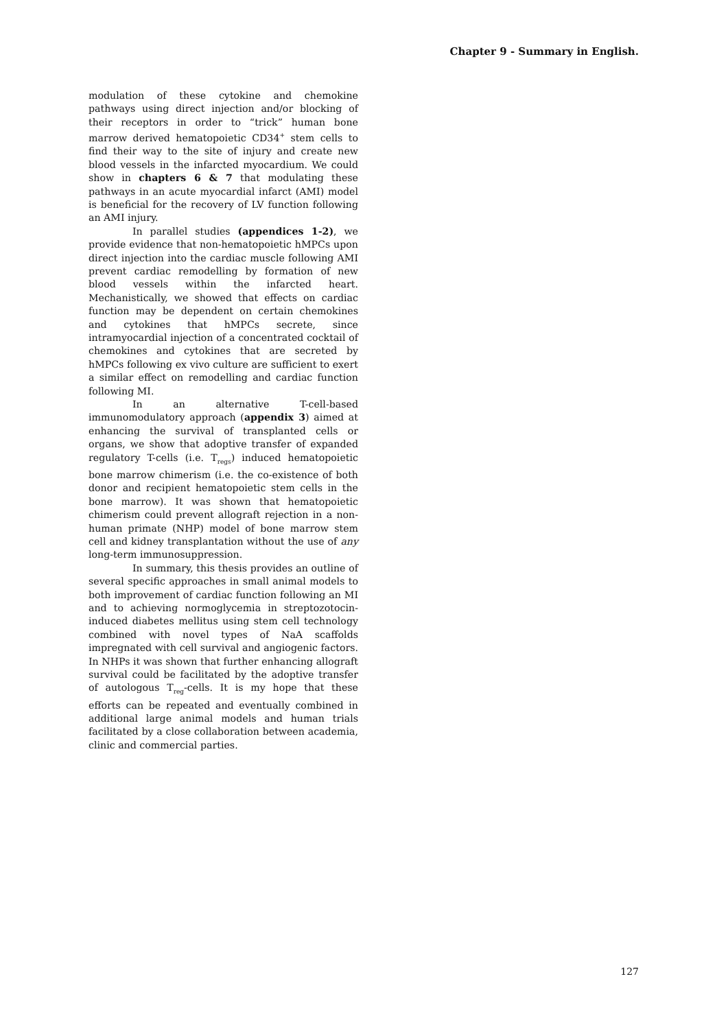Chapter 9 - Summary in English.
modulation of these cytokine and chemokine pathways using direct injection and/or blocking of their receptors in order to “trick” human bone marrow derived hematopoietic CD34<sup>+</sup> stem cells to find their way to the site of injury and create new blood vessels in the infarcted myocardium. We could show in chapters 6 & 7 that modulating these pathways in an acute myocardial infarct (AMI) model is beneficial for the recovery of LV function following an AMI injury.
In parallel studies (appendices 1-2), we provide evidence that non-hematopoietic hMPCs upon direct injection into the cardiac muscle following AMI prevent cardiac remodelling by formation of new blood vessels within the infarcted heart. Mechanistically, we showed that effects on cardiac function may be dependent on certain chemokines and cytokines that hMPCs secrete, since intramyocardial injection of a concentrated cocktail of chemokines and cytokines that are secreted by hMPCs following ex vivo culture are sufficient to exert a similar effect on remodelling and cardiac function following MI.
In an alternative T-cell-based immunomodulatory approach (appendix 3) aimed at enhancing the survival of transplanted cells or organs, we show that adoptive transfer of expanded regulatory T-cells (i.e. T<sub>regs</sub>) induced hematopoietic bone marrow chimerism (i.e. the co-existence of both donor and recipient hematopoietic stem cells in the bone marrow). It was shown that hematopoietic chimerism could prevent allograft rejection in a non-human primate (NHP) model of bone marrow stem cell and kidney transplantation without the use of any long-term immunosuppression.
In summary, this thesis provides an outline of several specific approaches in small animal models to both improvement of cardiac function following an MI and to achieving normoglycemia in streptozotocin-induced diabetes mellitus using stem cell technology combined with novel types of NaA scaffolds impregnated with cell survival and angiogenic factors. In NHPs it was shown that further enhancing allograft survival could be facilitated by the adoptive transfer of autologous T<sub>reg</sub>-cells. It is my hope that these efforts can be repeated and eventually combined in additional large animal models and human trials facilitated by a close collaboration between academia, clinic and commercial parties.
127